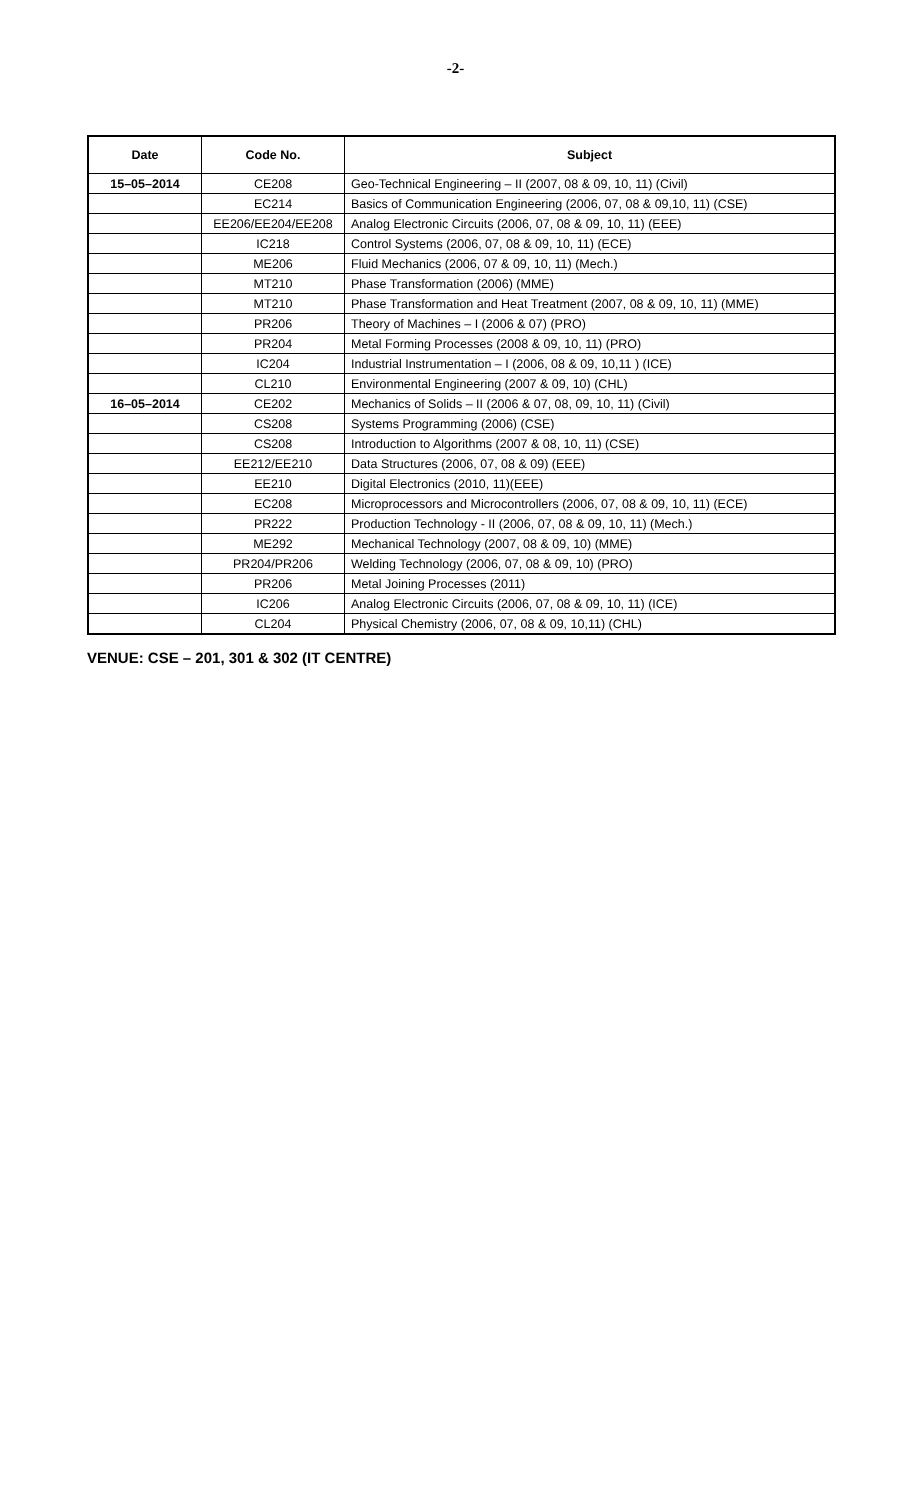-2-
| Date | Code No. | Subject |
| --- | --- | --- |
| 15–05–2014 | CE208 | Geo-Technical Engineering – II (2007, 08 & 09, 10, 11) (Civil) |
| | EC214 | Basics of Communication Engineering (2006, 07, 08 & 09,10, 11) (CSE) |
| | EE206/EE204/EE208 | Analog Electronic Circuits (2006, 07, 08 & 09, 10, 11) (EEE) |
| | IC218 | Control Systems (2006, 07, 08 & 09, 10, 11) (ECE) |
| | ME206 | Fluid Mechanics (2006, 07 & 09, 10, 11) (Mech.) |
| | MT210 | Phase Transformation (2006) (MME) |
| | MT210 | Phase Transformation and Heat Treatment (2007, 08 & 09, 10, 11) (MME) |
| | PR206 | Theory of Machines – I (2006 & 07) (PRO) |
| | PR204 | Metal Forming Processes (2008 & 09, 10, 11) (PRO) |
| | IC204 | Industrial Instrumentation – I (2006, 08 & 09, 10,11 ) (ICE) |
| | CL210 | Environmental Engineering (2007 & 09, 10) (CHL) |
| 16–05–2014 | CE202 | Mechanics of Solids – II (2006 & 07, 08, 09, 10, 11) (Civil) |
| | CS208 | Systems Programming (2006) (CSE) |
| | CS208 | Introduction to Algorithms (2007 & 08, 10, 11) (CSE) |
| | EE212/EE210 | Data Structures (2006, 07, 08 & 09) (EEE) |
| | EE210 | Digital Electronics (2010, 11)(EEE) |
| | EC208 | Microprocessors and Microcontrollers (2006, 07, 08 & 09, 10, 11) (ECE) |
| | PR222 | Production Technology - II (2006, 07, 08 & 09, 10, 11) (Mech.) |
| | ME292 | Mechanical Technology (2007, 08 & 09, 10) (MME) |
| | PR204/PR206 | Welding Technology (2006, 07, 08 & 09, 10) (PRO) |
| | PR206 | Metal Joining Processes (2011) |
| | IC206 | Analog Electronic Circuits (2006, 07, 08 & 09, 10, 11) (ICE) |
| | CL204 | Physical Chemistry (2006, 07, 08 & 09, 10,11) (CHL) |
VENUE: CSE – 201, 301 & 302 (IT CENTRE)